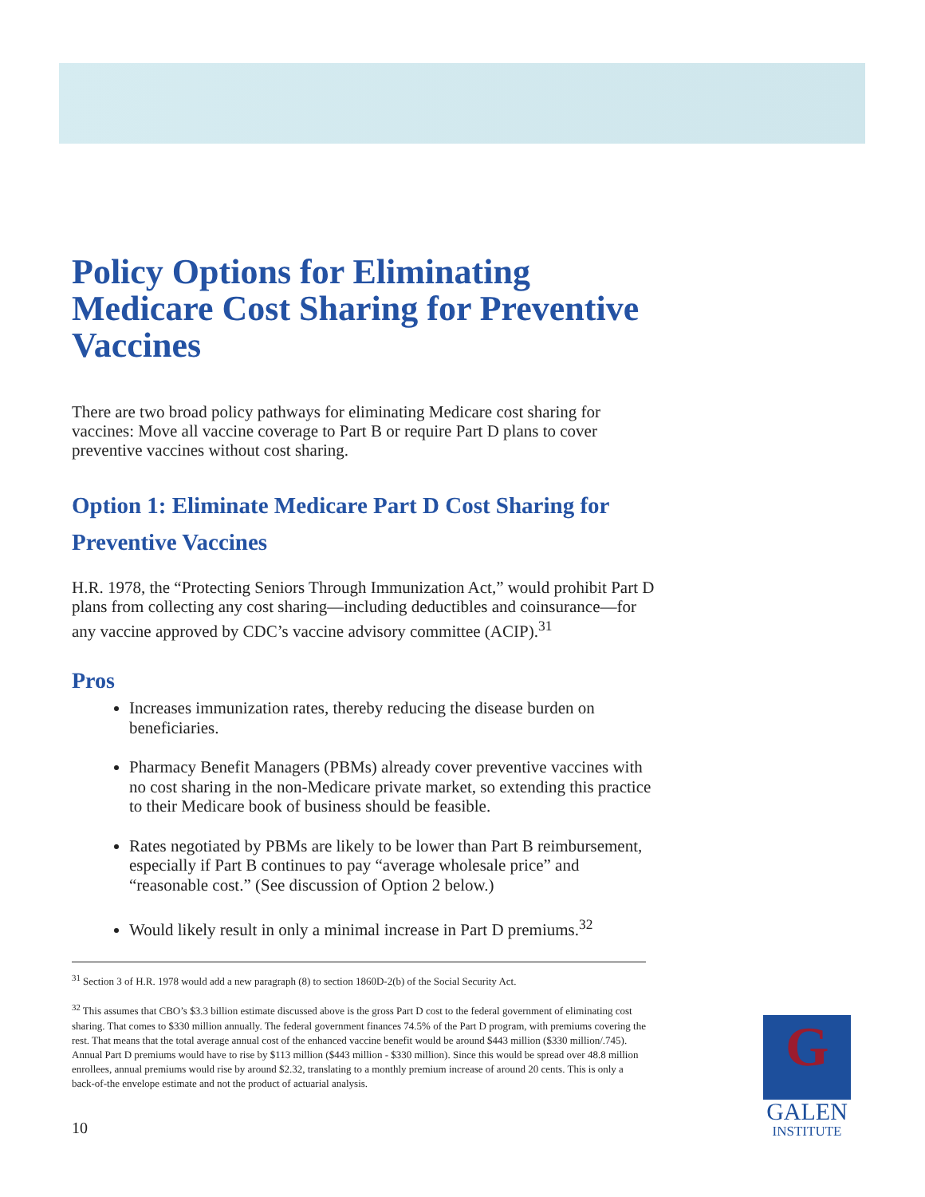Policy Options for Eliminating Medicare Cost Sharing for Preventive Vaccines
There are two broad policy pathways for eliminating Medicare cost sharing for vaccines: Move all vaccine coverage to Part B or require Part D plans to cover preventive vaccines without cost sharing.
Option 1: Eliminate Medicare Part D Cost Sharing for Preventive Vaccines
H.R. 1978, the “Protecting Seniors Through Immunization Act,” would prohibit Part D plans from collecting any cost sharing—including deductibles and coinsurance—for any vaccine approved by CDC’s vaccine advisory committee (ACIP).<sup>31</sup>
Pros
Increases immunization rates, thereby reducing the disease burden on beneficiaries.
Pharmacy Benefit Managers (PBMs) already cover preventive vaccines with no cost sharing in the non-Medicare private market, so extending this practice to their Medicare book of business should be feasible.
Rates negotiated by PBMs are likely to be lower than Part B reimbursement, especially if Part B continues to pay “average wholesale price” and “reasonable cost.” (See discussion of Option 2 below.)
Would likely result in only a minimal increase in Part D premiums.<sup>32</sup>
<sup>31</sup> Section 3 of H.R. 1978 would add a new paragraph (8) to section 1860D-2(b) of the Social Security Act.
<sup>32</sup> This assumes that CBO’s $3.3 billion estimate discussed above is the gross Part D cost to the federal government of eliminating cost sharing. That comes to $330 million annually. The federal government finances 74.5% of the Part D program, with premiums covering the rest. That means that the total average annual cost of the enhanced vaccine benefit would be around $443 million ($330 million/.745). Annual Part D premiums would have to rise by $113 million ($443 million - $330 million). Since this would be spread over 48.8 million enrollees, annual premiums would rise by around $2.32, translating to a monthly premium increase of around 20 cents. This is only a back-of-the envelope estimate and not the product of actuarial analysis.
10
G
GALEN
INSTITUTE